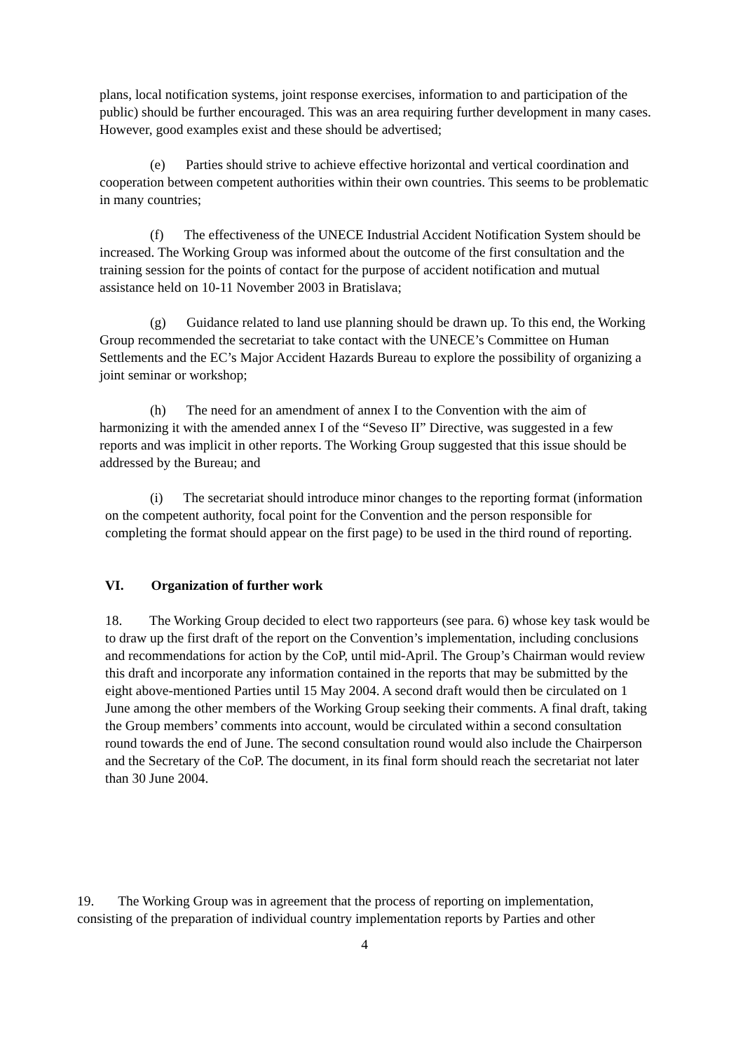plans, local notification systems, joint response exercises, information to and participation of the public) should be further encouraged. This was an area requiring further development in many cases. However, good examples exist and these should be advertised;
(e) Parties should strive to achieve effective horizontal and vertical coordination and cooperation between competent authorities within their own countries. This seems to be problematic in many countries;
(f) The effectiveness of the UNECE Industrial Accident Notification System should be increased. The Working Group was informed about the outcome of the first consultation and the training session for the points of contact for the purpose of accident notification and mutual assistance held on 10-11 November 2003 in Bratislava;
(g) Guidance related to land use planning should be drawn up. To this end, the Working Group recommended the secretariat to take contact with the UNECE’s Committee on Human Settlements and the EC’s Major Accident Hazards Bureau to explore the possibility of organizing a joint seminar or workshop;
(h) The need for an amendment of annex I to the Convention with the aim of harmonizing it with the amended annex I of the “Seveso II” Directive, was suggested in a few reports and was implicit in other reports. The Working Group suggested that this issue should be addressed by the Bureau; and
(i) The secretariat should introduce minor changes to the reporting format (information on the competent authority, focal point for the Convention and the person responsible for completing the format should appear on the first page) to be used in the third round of reporting.
VI. Organization of further work
18. The Working Group decided to elect two rapporteurs (see para. 6) whose key task would be to draw up the first draft of the report on the Convention’s implementation, including conclusions and recommendations for action by the CoP, until mid-April. The Group’s Chairman would review this draft and incorporate any information contained in the reports that may be submitted by the eight above-mentioned Parties until 15 May 2004. A second draft would then be circulated on 1 June among the other members of the Working Group seeking their comments. A final draft, taking the Group members’ comments into account, would be circulated within a second consultation round towards the end of June. The second consultation round would also include the Chairperson and the Secretary of the CoP. The document, in its final form should reach the secretariat not later than 30 June 2004.
19. The Working Group was in agreement that the process of reporting on implementation, consisting of the preparation of individual country implementation reports by Parties and other
4